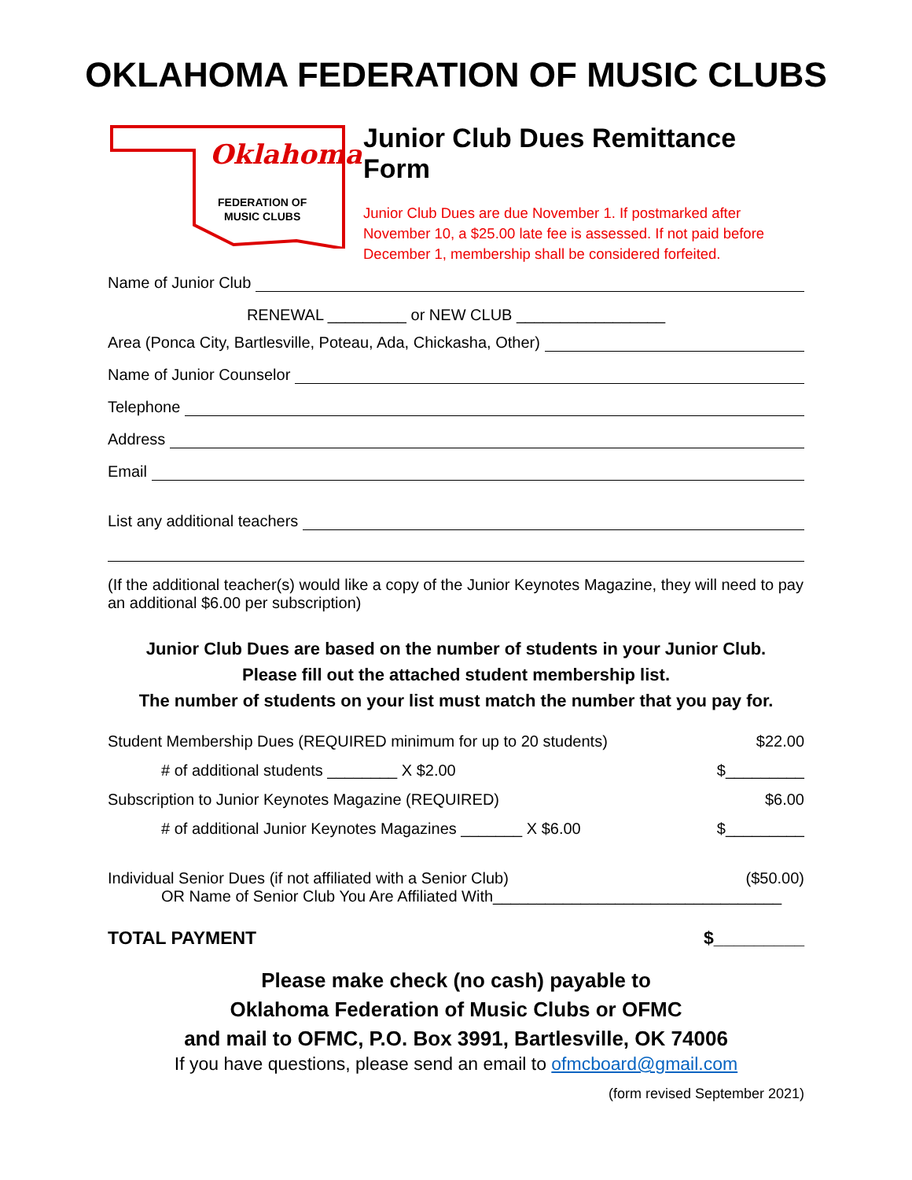OKLAHOMA FEDERATION OF MUSIC CLUBS
Oklahoma
FEDERATION OF
MUSIC CLUBS
Junior Club Dues Remittance Form
Junior Club Dues are due November 1. If postmarked after November 10, a $25.00 late fee is assessed. If not paid before December 1, membership shall be considered forfeited.
Name of Junior Club
RENEWAL _________ or NEW CLUB _________________
Area (Ponca City, Bartlesville, Poteau, Ada, Chickasha, Other)
Name of Junior Counselor
Telephone
Address
Email
List any additional teachers
(If the additional teacher(s) would like a copy of the Junior Keynotes Magazine, they will need to pay an additional $6.00 per subscription)
Junior Club Dues are based on the number of students in your Junior Club.
Please fill out the attached student membership list.
The number of students on your list must match the number that you pay for.
Student Membership Dues (REQUIRED minimum for up to 20 students) $22.00
# of additional students ________ X $2.00 $_________
Subscription to Junior Keynotes Magazine (REQUIRED) $6.00
# of additional Junior Keynotes Magazines _______ X $6.00 $_________
Individual Senior Dues (if not affiliated with a Senior Club) ($50.00)
OR Name of Senior Club You Are Affiliated With_________________________________
TOTAL PAYMENT $_________
Please make check (no cash) payable to
Oklahoma Federation of Music Clubs or OFMC
and mail to OFMC, P.O. Box 3991, Bartlesville, OK 74006
If you have questions, please send an email to ofmcboard@gmail.com
(form revised September 2021)